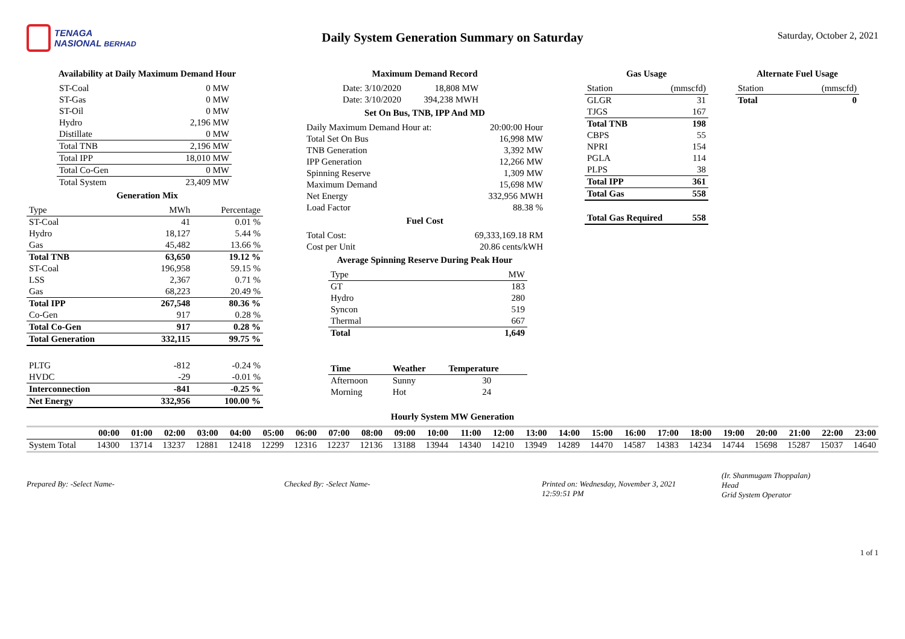TENAGA
NASIONAL BERHAD
Daily System Generation Summary on Saturday
Saturday, October 2, 2021
Availability at Daily Maximum Demand Hour
| ST-Coal | 0 MW |
| ST-Gas | 0 MW |
| ST-Oil | 0 MW |
| Hydro | 2,196 MW |
| Distillate | 0 MW |
| Total TNB | 2,196 MW |
| Total IPP | 18,010 MW |
| Total Co-Gen | 0 MW |
| Total System | 23,409 MW |
Generation Mix
| Type | MWh | Percentage |
| --- | --- | --- |
| ST-Coal | 41 | 0.01 % |
| Hydro | 18,127 | 5.44 % |
| Gas | 45,482 | 13.66 % |
| Total TNB | 63,650 | 19.12 % |
| ST-Coal | 196,958 | 59.15 % |
| LSS | 2,367 | 0.71 % |
| Gas | 68,223 | 20.49 % |
| Total IPP | 267,548 | 80.36 % |
| Co-Gen | 917 | 0.28 % |
| Total Co-Gen | 917 | 0.28 % |
| Total Generation | 332,115 | 99.75 % |
| PLTG | -812 | -0.24 % |
| HVDC | -29 | -0.01 % |
| Interconnection | -841 | -0.25 % |
| Net Energy | 332,956 | 100.00 % |
Maximum Demand Record
| Date: 3/10/2020 | 18,808 MW |
| Date: 3/10/2020 | 394,238 MWH |
Set On Bus, TNB, IPP And MD
| Daily Maximum Demand Hour at: | 20:00:00 Hour |
| Total Set On Bus | 16,998 MW |
| TNB Generation | 3,392 MW |
| IPP Generation | 12,266 MW |
| Spinning Reserve | 1,309 MW |
| Maximum Demand | 15,698 MW |
| Net Energy | 332,956 MWH |
| Load Factor | 88.38 % |
Fuel Cost
| Total Cost: | 69,333,169.18 RM |
| Cost per Unit | 20.86 cents/kWH |
Average Spinning Reserve During Peak Hour
| Type | MW |
| --- | --- |
| GT | 183 |
| Hydro | 280 |
| Syncon | 519 |
| Thermal | 667 |
| Total | 1,649 |
| Time | Weather | Temperature |
| --- | --- | --- |
| Afternoon | Sunny | 30 |
| Morning | Hot | 24 |
Gas Usage
| Station | (mmscfd) |
| --- | --- |
| GLGR | 31 |
| TJGS | 167 |
| Total TNB | 198 |
| CBPS | 55 |
| NPRI | 154 |
| PGLA | 114 |
| PLPS | 38 |
| Total IPP | 361 |
| Total Gas | 558 |
| Total Gas Required | 558 |
Alternate Fuel Usage
| Station | (mmscfd) |
| --- | --- |
| Total | 0 |
Hourly System MW Generation
| | 00:00 | 01:00 | 02:00 | 03:00 | 04:00 | 05:00 | 06:00 | 07:00 | 08:00 | 09:00 | 10:00 | 11:00 | 12:00 | 13:00 | 14:00 | 15:00 | 16:00 | 17:00 | 18:00 | 19:00 | 20:00 | 21:00 | 22:00 | 23:00 |
| --- | --- | --- | --- | --- | --- | --- | --- | --- | --- | --- | --- | --- | --- | --- | --- | --- | --- | --- | --- | --- | --- | --- | --- | --- |
| System Total | 14300 | 13714 | 13237 | 12881 | 12418 | 12299 | 12316 | 12237 | 12136 | 13188 | 13944 | 14340 | 14210 | 13949 | 14289 | 14470 | 14587 | 14383 | 14234 | 14744 | 15698 | 15287 | 15037 | 14640 |
Prepared By: -Select Name- Checked By: -Select Name- Printed on: Wednesday, November 3, 2021
12:59:51 PM
(Ir. Shanmugam Thoppalan)
Head
Grid System Operator
1 of 1